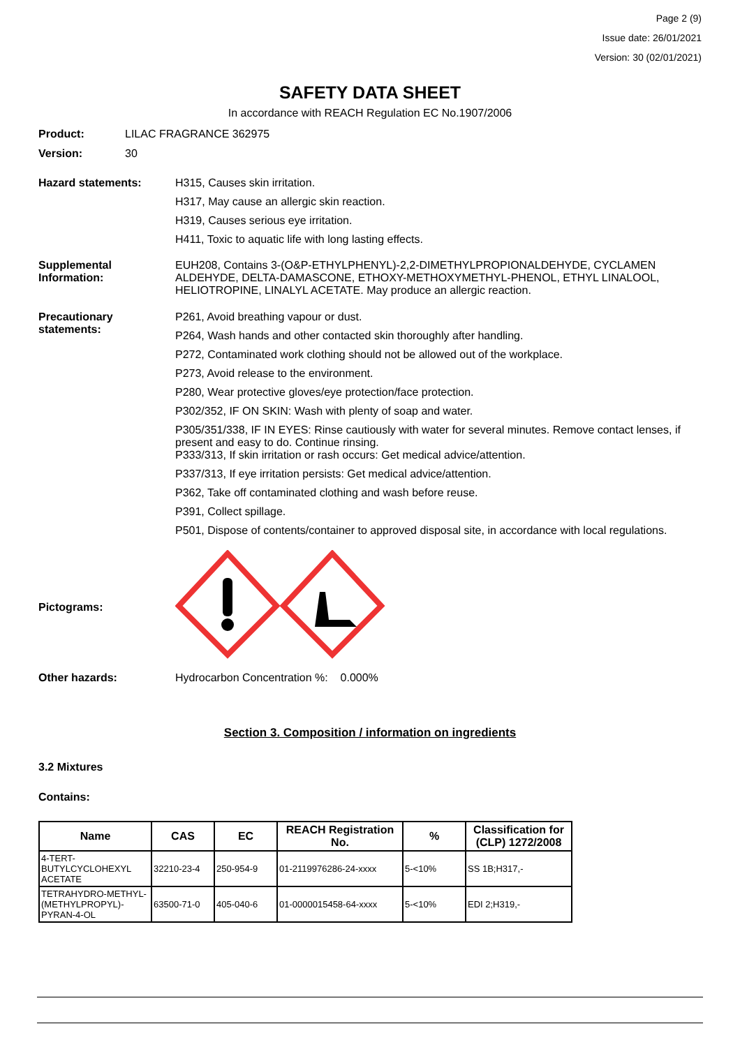Page 2 (9)
Issue date: 26/01/2021
Version: 30 (02/01/2021)
SAFETY DATA SHEET
In accordance with REACH Regulation EC No.1907/2006
Product: LILAC FRAGRANCE 362975
Version: 30
Hazard statements: H315, Causes skin irritation.
H317, May cause an allergic skin reaction.
H319, Causes serious eye irritation.
H411, Toxic to aquatic life with long lasting effects.
Supplemental Information:
EUH208, Contains 3-(O&P-ETHYLPHENYL)-2,2-DIMETHYLPROPIONALDEHYDE, CYCLAMEN ALDEHYDE, DELTA-DAMASCONE, ETHOXY-METHOXYMETHYL-PHENOL, ETHYL LINALOOL, HELIOTROPINE, LINALYL ACETATE. May produce an allergic reaction.
Precautionary statements:
P261, Avoid breathing vapour or dust.
P264, Wash hands and other contacted skin thoroughly after handling.
P272, Contaminated work clothing should not be allowed out of the workplace.
P273, Avoid release to the environment.
P280, Wear protective gloves/eye protection/face protection.
P302/352, IF ON SKIN: Wash with plenty of soap and water.
P305/351/338, IF IN EYES: Rinse cautiously with water for several minutes. Remove contact lenses, if present and easy to do. Continue rinsing.
P333/313, If skin irritation or rash occurs: Get medical advice/attention.
P337/313, If eye irritation persists: Get medical advice/attention.
P362, Take off contaminated clothing and wash before reuse.
P391, Collect spillage.
P501, Dispose of contents/container to approved disposal site, in accordance with local regulations.
Pictograms:
Other hazards: Hydrocarbon Concentration %: 0.000%
Section 3. Composition / information on ingredients
3.2 Mixtures
Contains:
| Name | CAS | EC | REACH Registration No. | % | Classification for (CLP) 1272/2008 |
| --- | --- | --- | --- | --- | --- |
| 4-TERT-BUTYLCYCLOHEXYL ACETATE | 32210-23-4 | 250-954-9 | 01-2119976286-24-xxxx | 5-<10% | SS 1B;H317,- |
| TETRAHYDRO-METHYL-(METHYLPROPYL)-PYRAN-4-OL | 63500-71-0 | 405-040-6 | 01-0000015458-64-xxxx | 5-<10% | EDI 2;H319,- |